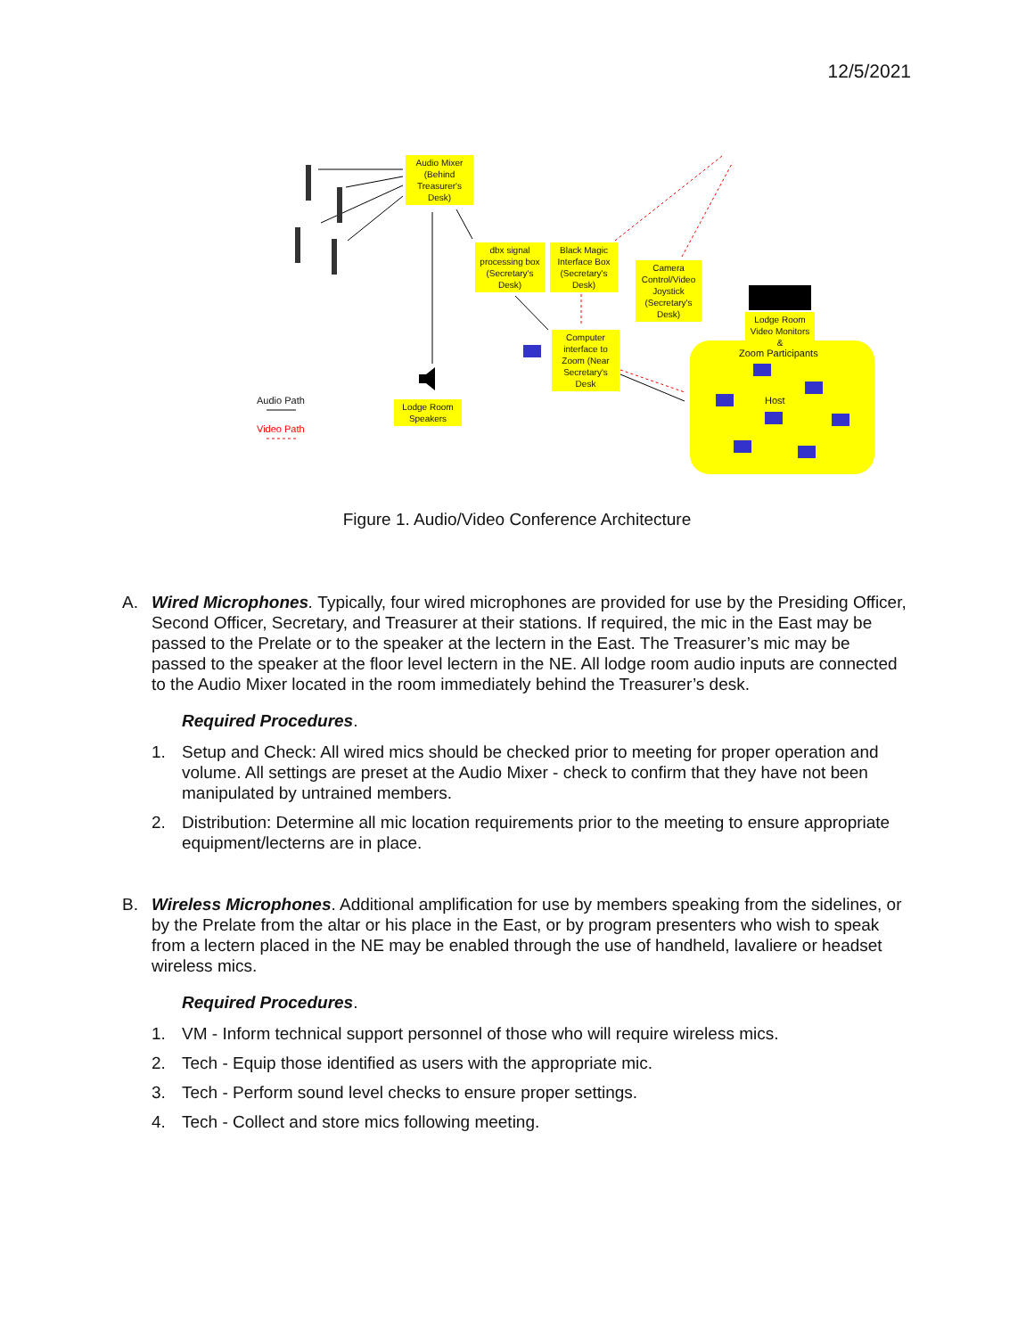12/5/2021
Audio Mixer (Behind Treasurer's Desk)
dbx signal processing box (Secretary's Desk)
Black Magic Interface Box (Secretary's Desk)
Camera Control/Video Joystick (Secretary's Desk)
Lodge Room Video Monitors &
Zoom Participants
Host
Computer interface to Zoom (Near Secretary's Desk
Lodge Room Speakers
Audio Path
Video Path
Figure 1. Audio/Video Conference Architecture
A. Wired Microphones. Typically, four wired microphones are provided for use by the Presiding Officer, Second Officer, Secretary, and Treasurer at their stations. If required, the mic in the East may be passed to the Prelate or to the speaker at the lectern in the East. The Treasurer’s mic may be passed to the speaker at the floor level lectern in the NE. All lodge room audio inputs are connected to the Audio Mixer located in the room immediately behind the Treasurer’s desk.
Required Procedures.
1. Setup and Check: All wired mics should be checked prior to meeting for proper operation and volume. All settings are preset at the Audio Mixer - check to confirm that they have not been manipulated by untrained members.
2. Distribution: Determine all mic location requirements prior to the meeting to ensure appropriate equipment/lecterns are in place.
B. Wireless Microphones. Additional amplification for use by members speaking from the sidelines, or by the Prelate from the altar or his place in the East, or by program presenters who wish to speak from a lectern placed in the NE may be enabled through the use of handheld, lavaliere or headset wireless mics.
Required Procedures.
1. VM - Inform technical support personnel of those who will require wireless mics.
2. Tech - Equip those identified as users with the appropriate mic.
3. Tech - Perform sound level checks to ensure proper settings.
4. Tech - Collect and store mics following meeting.